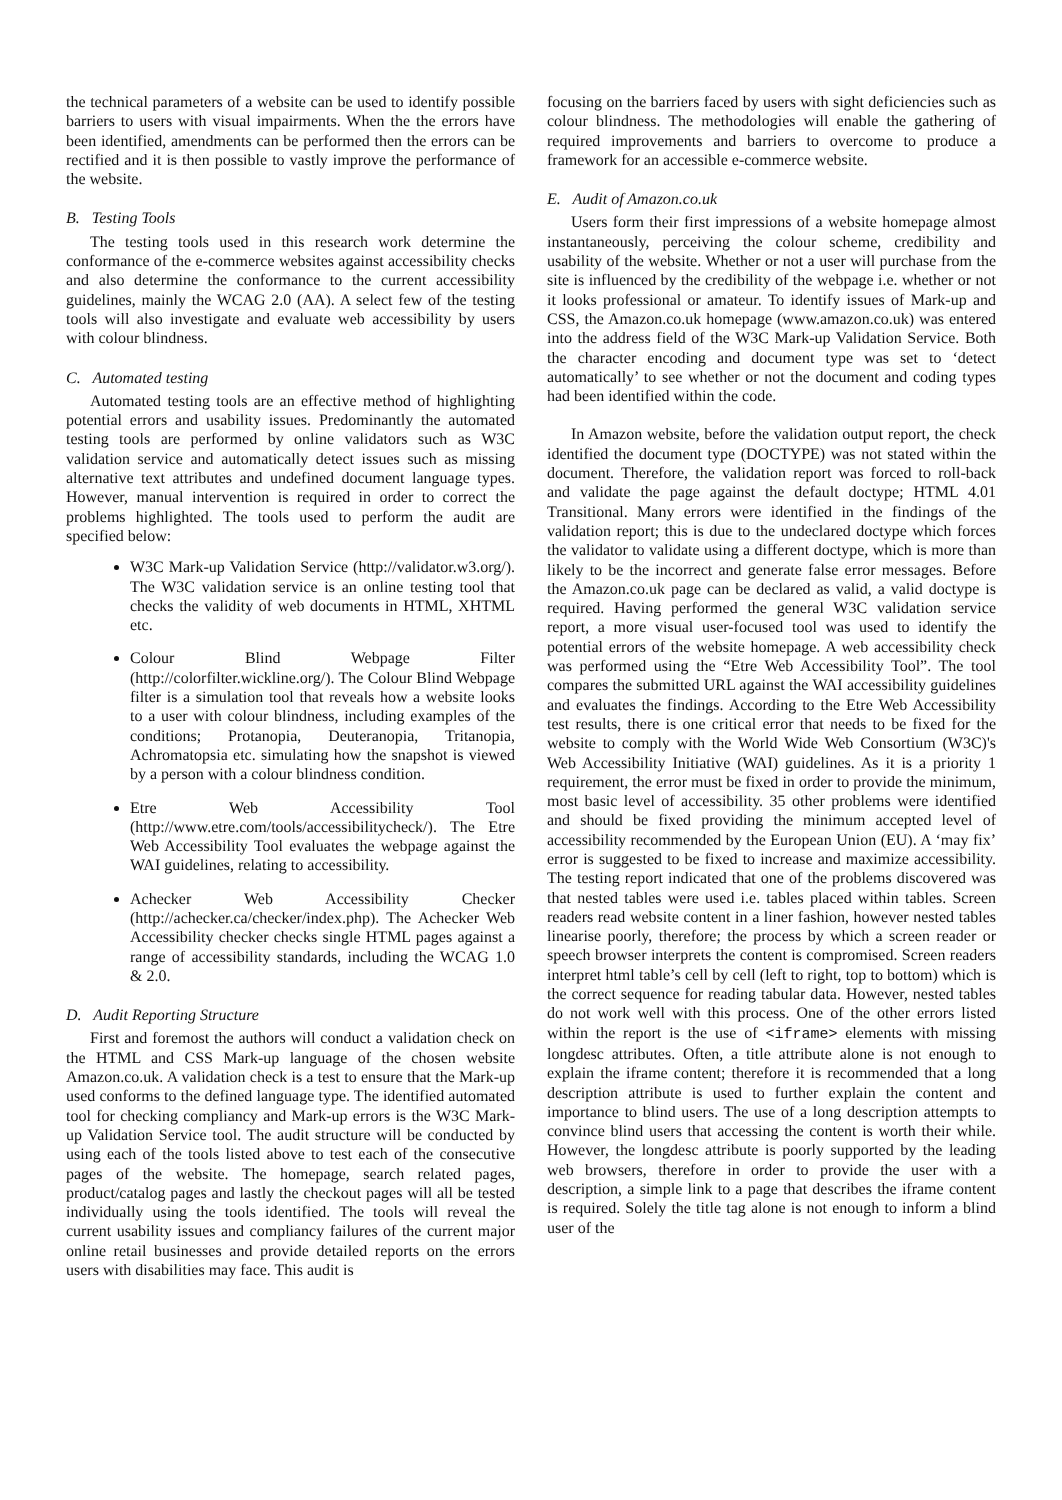the technical parameters of a website can be used to identify possible barriers to users with visual impairments. When the the errors have been identified, amendments can be performed then the errors can be rectified and it is then possible to vastly improve the performance of the website.
B. Testing Tools
The testing tools used in this research work determine the conformance of the e-commerce websites against accessibility checks and also determine the conformance to the current accessibility guidelines, mainly the WCAG 2.0 (AA). A select few of the testing tools will also investigate and evaluate web accessibility by users with colour blindness.
C. Automated testing
Automated testing tools are an effective method of highlighting potential errors and usability issues. Predominantly the automated testing tools are performed by online validators such as W3C validation service and automatically detect issues such as missing alternative text attributes and undefined document language types. However, manual intervention is required in order to correct the problems highlighted. The tools used to perform the audit are specified below:
W3C Mark-up Validation Service (http://validator.w3.org/). The W3C validation service is an online testing tool that checks the validity of web documents in HTML, XHTML etc.
Colour Blind Webpage Filter (http://colorfilter.wickline.org/). The Colour Blind Webpage filter is a simulation tool that reveals how a website looks to a user with colour blindness, including examples of the conditions; Protanopia, Deuteranopia, Tritanopia, Achromatopsia etc. simulating how the snapshot is viewed by a person with a colour blindness condition.
Etre Web Accessibility Tool (http://www.etre.com/tools/accessibilitycheck/). The Etre Web Accessibility Tool evaluates the webpage against the WAI guidelines, relating to accessibility.
Achecker Web Accessibility Checker (http://achecker.ca/checker/index.php). The Achecker Web Accessibility checker checks single HTML pages against a range of accessibility standards, including the WCAG 1.0 & 2.0.
D. Audit Reporting Structure
First and foremost the authors will conduct a validation check on the HTML and CSS Mark-up language of the chosen website Amazon.co.uk. A validation check is a test to ensure that the Mark-up used conforms to the defined language type. The identified automated tool for checking compliancy and Mark-up errors is the W3C Mark-up Validation Service tool. The audit structure will be conducted by using each of the tools listed above to test each of the consecutive pages of the website. The homepage, search related pages, product/catalog pages and lastly the checkout pages will all be tested individually using the tools identified. The tools will reveal the current usability issues and compliancy failures of the current major online retail businesses and provide detailed reports on the errors users with disabilities may face. This audit is
focusing on the barriers faced by users with sight deficiencies such as colour blindness. The methodologies will enable the gathering of required improvements and barriers to overcome to produce a framework for an accessible e-commerce website.
E. Audit of Amazon.co.uk
Users form their first impressions of a website homepage almost instantaneously, perceiving the colour scheme, credibility and usability of the website. Whether or not a user will purchase from the site is influenced by the credibility of the webpage i.e. whether or not it looks professional or amateur. To identify issues of Mark-up and CSS, the Amazon.co.uk homepage (www.amazon.co.uk) was entered into the address field of the W3C Mark-up Validation Service. Both the character encoding and document type was set to ‘detect automatically’ to see whether or not the document and coding types had been identified within the code.
In Amazon website, before the validation output report, the check identified the document type (DOCTYPE) was not stated within the document. Therefore, the validation report was forced to roll-back and validate the page against the default doctype; HTML 4.01 Transitional. Many errors were identified in the findings of the validation report; this is due to the undeclared doctype which forces the validator to validate using a different doctype, which is more than likely to be the incorrect and generate false error messages. Before the Amazon.co.uk page can be declared as valid, a valid doctype is required. Having performed the general W3C validation service report, a more visual user-focused tool was used to identify the potential errors of the website homepage. A web accessibility check was performed using the “Etre Web Accessibility Tool”. The tool compares the submitted URL against the WAI accessibility guidelines and evaluates the findings. According to the Etre Web Accessibility test results, there is one critical error that needs to be fixed for the website to comply with the World Wide Web Consortium (W3C)'s Web Accessibility Initiative (WAI) guidelines. As it is a priority 1 requirement, the error must be fixed in order to provide the minimum, most basic level of accessibility. 35 other problems were identified and should be fixed providing the minimum accepted level of accessibility recommended by the European Union (EU). A ‘may fix’ error is suggested to be fixed to increase and maximize accessibility. The testing report indicated that one of the problems discovered was that nested tables were used i.e. tables placed within tables. Screen readers read website content in a liner fashion, however nested tables linearise poorly, therefore; the process by which a screen reader or speech browser interprets the content is compromised. Screen readers interpret html table’s cell by cell (left to right, top to bottom) which is the correct sequence for reading tabular data. However, nested tables do not work well with this process. One of the other errors listed within the report is the use of <iframe> elements with missing longdesc attributes. Often, a title attribute alone is not enough to explain the iframe content; therefore it is recommended that a long description attribute is used to further explain the content and importance to blind users. The use of a long description attempts to convince blind users that accessing the content is worth their while. However, the longdesc attribute is poorly supported by the leading web browsers, therefore in order to provide the user with a description, a simple link to a page that describes the iframe content is required. Solely the title tag alone is not enough to inform a blind user of the